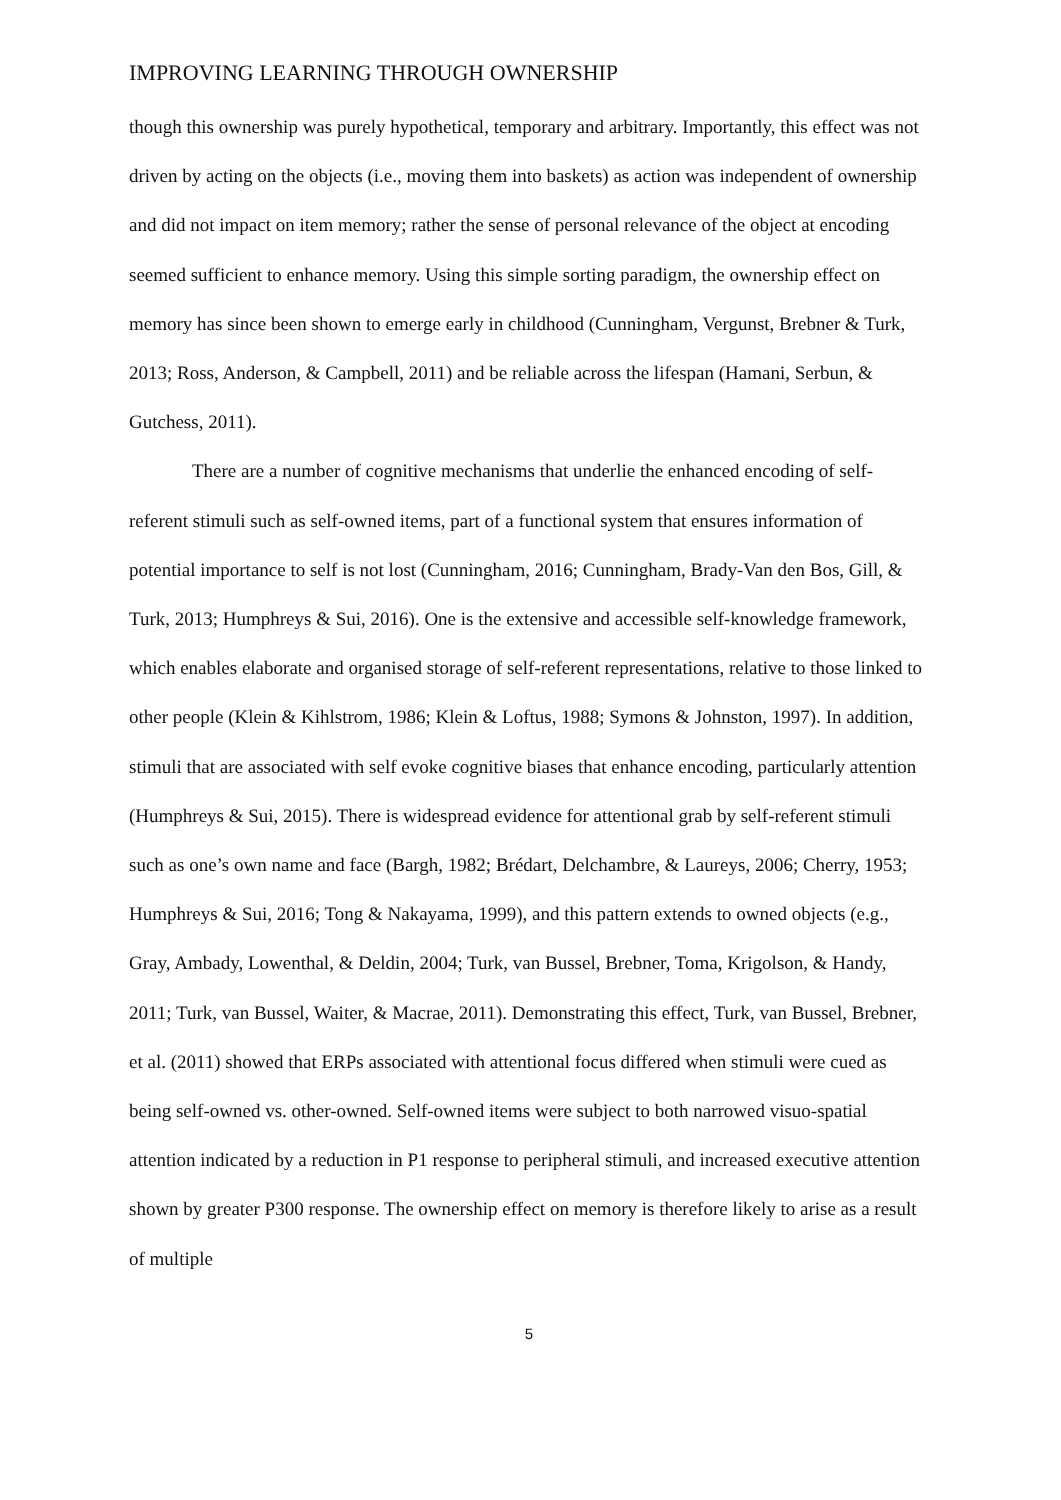IMPROVING LEARNING THROUGH OWNERSHIP
though this ownership was purely hypothetical, temporary and arbitrary. Importantly, this effect was not driven by acting on the objects (i.e., moving them into baskets) as action was independent of ownership and did not impact on item memory; rather the sense of personal relevance of the object at encoding seemed sufficient to enhance memory. Using this simple sorting paradigm, the ownership effect on memory has since been shown to emerge early in childhood (Cunningham, Vergunst, Brebner & Turk, 2013; Ross, Anderson, & Campbell, 2011) and be reliable across the lifespan (Hamani, Serbun, & Gutchess, 2011).
There are a number of cognitive mechanisms that underlie the enhanced encoding of self-referent stimuli such as self-owned items, part of a functional system that ensures information of potential importance to self is not lost (Cunningham, 2016; Cunningham, Brady-Van den Bos, Gill, & Turk, 2013; Humphreys & Sui, 2016). One is the extensive and accessible self-knowledge framework, which enables elaborate and organised storage of self-referent representations, relative to those linked to other people (Klein & Kihlstrom, 1986; Klein & Loftus, 1988; Symons & Johnston, 1997). In addition, stimuli that are associated with self evoke cognitive biases that enhance encoding, particularly attention (Humphreys & Sui, 2015). There is widespread evidence for attentional grab by self-referent stimuli such as one’s own name and face (Bargh, 1982; Brédart, Delchambre, & Laureys, 2006; Cherry, 1953; Humphreys & Sui, 2016; Tong & Nakayama, 1999), and this pattern extends to owned objects (e.g., Gray, Ambady, Lowenthal, & Deldin, 2004; Turk, van Bussel, Brebner, Toma, Krigolson, & Handy, 2011; Turk, van Bussel, Waiter, & Macrae, 2011). Demonstrating this effect, Turk, van Bussel, Brebner, et al. (2011) showed that ERPs associated with attentional focus differed when stimuli were cued as being self-owned vs. other-owned. Self-owned items were subject to both narrowed visuo-spatial attention indicated by a reduction in P1 response to peripheral stimuli, and increased executive attention shown by greater P300 response. The ownership effect on memory is therefore likely to arise as a result of multiple
5